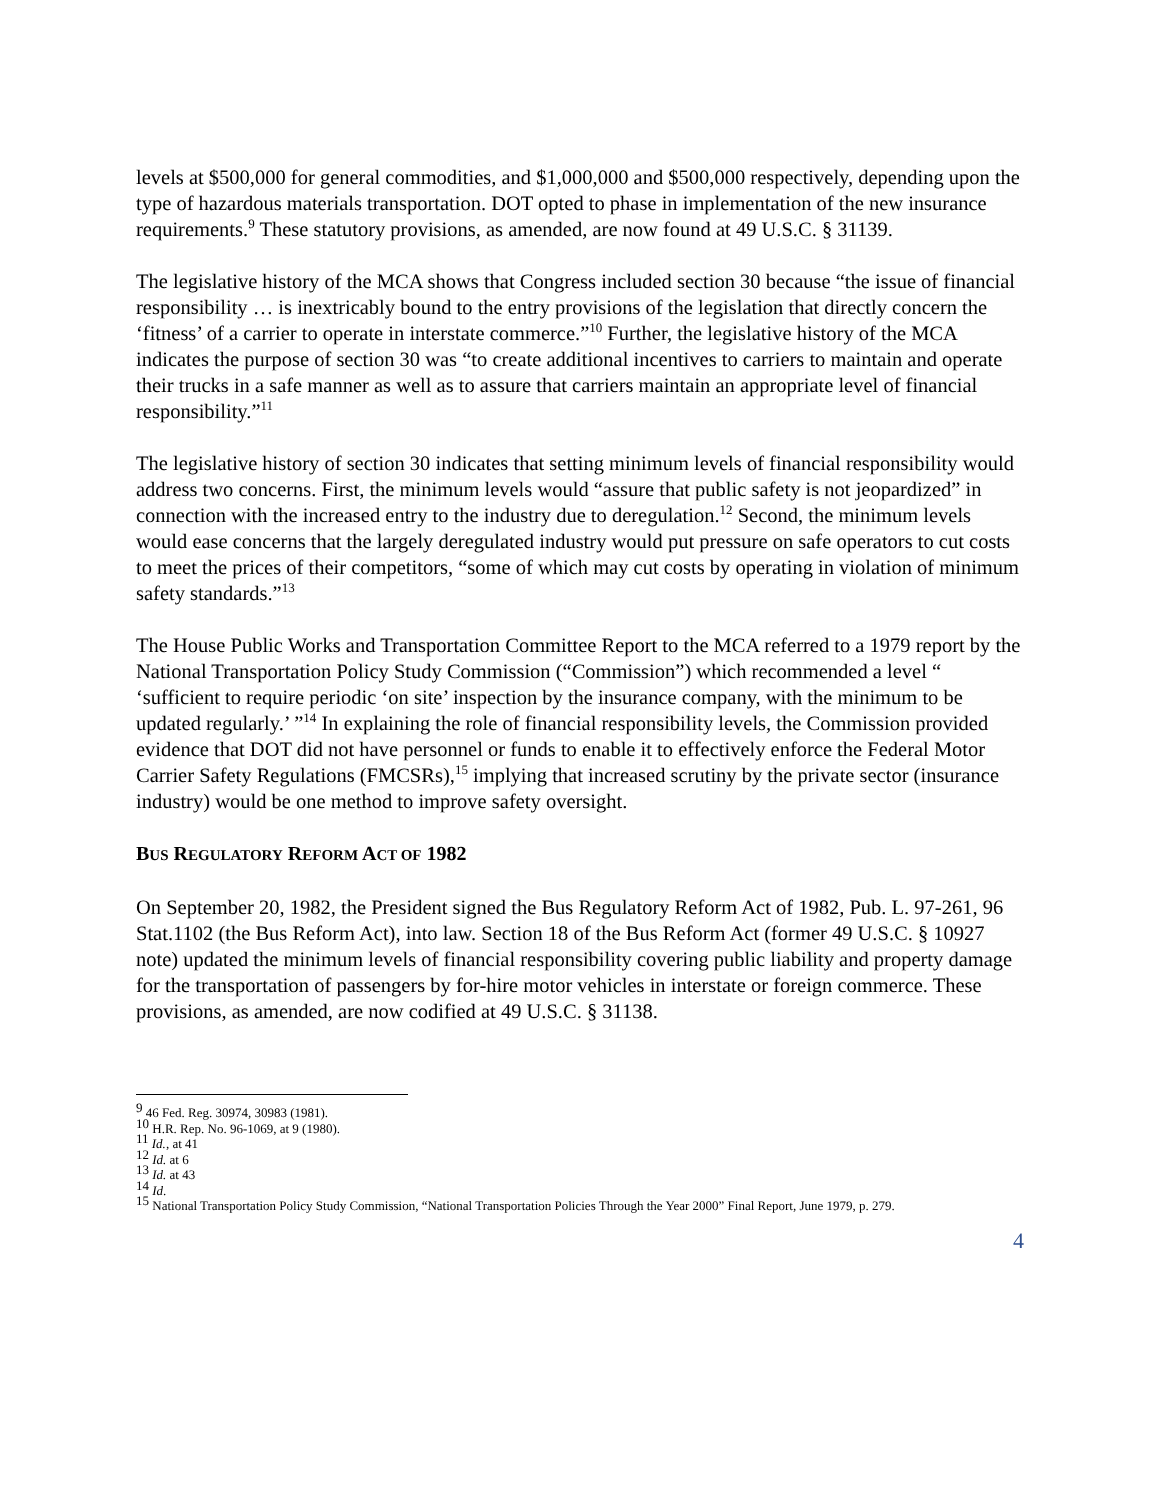levels at $500,000 for general commodities, and $1,000,000 and $500,000 respectively, depending upon the type of hazardous materials transportation. DOT opted to phase in implementation of the new insurance requirements.<sup>9</sup> These statutory provisions, as amended, are now found at 49 U.S.C. § 31139.
The legislative history of the MCA shows that Congress included section 30 because “the issue of financial responsibility … is inextricably bound to the entry provisions of the legislation that directly concern the ‘fitness’ of a carrier to operate in interstate commerce.”<sup>10</sup> Further, the legislative history of the MCA indicates the purpose of section 30 was “to create additional incentives to carriers to maintain and operate their trucks in a safe manner as well as to assure that carriers maintain an appropriate level of financial responsibility.”<sup>11</sup>
The legislative history of section 30 indicates that setting minimum levels of financial responsibility would address two concerns. First, the minimum levels would “assure that public safety is not jeopardized” in connection with the increased entry to the industry due to deregulation.<sup>12</sup> Second, the minimum levels would ease concerns that the largely deregulated industry would put pressure on safe operators to cut costs to meet the prices of their competitors, “some of which may cut costs by operating in violation of minimum safety standards.”<sup>13</sup>
The House Public Works and Transportation Committee Report to the MCA referred to a 1979 report by the National Transportation Policy Study Commission (“Commission”) which recommended a level “ ‘sufficient to require periodic ‘on site’ inspection by the insurance company, with the minimum to be updated regularly.’ ”<sup>14</sup> In explaining the role of financial responsibility levels, the Commission provided evidence that DOT did not have personnel or funds to enable it to effectively enforce the Federal Motor Carrier Safety Regulations (FMCSRs),<sup>15</sup> implying that increased scrutiny by the private sector (insurance industry) would be one method to improve safety oversight.
BUS REGULATORY REFORM ACT OF 1982
On September 20, 1982, the President signed the Bus Regulatory Reform Act of 1982, Pub. L. 97-261, 96 Stat.1102 (the Bus Reform Act), into law. Section 18 of the Bus Reform Act (former 49 U.S.C. § 10927 note) updated the minimum levels of financial responsibility covering public liability and property damage for the transportation of passengers by for-hire motor vehicles in interstate or foreign commerce. These provisions, as amended, are now codified at 49 U.S.C. § 31138.
<sup>9</sup> 46 Fed. Reg. 30974, 30983 (1981).
<sup>10</sup> H.R. Rep. No. 96-1069, at 9 (1980).
<sup>11</sup> Id., at 41
<sup>12</sup> Id. at 6
<sup>13</sup> Id. at 43
<sup>14</sup> Id.
<sup>15</sup> National Transportation Policy Study Commission, “National Transportation Policies Through the Year 2000” Final Report, June 1979, p. 279.
4